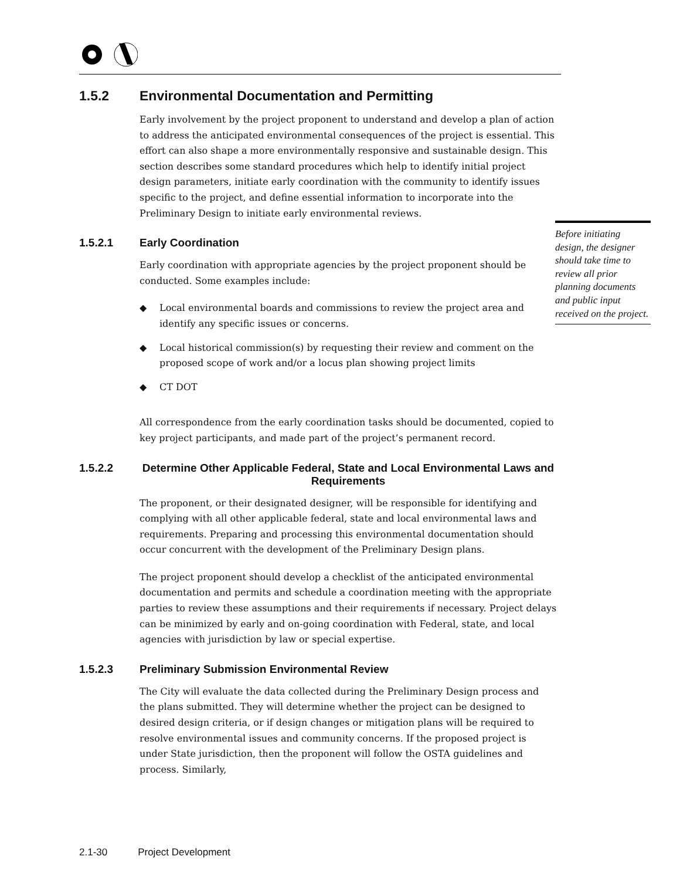1.5.2 Environmental Documentation and Permitting
Early involvement by the project proponent to understand and develop a plan of action to address the anticipated environmental consequences of the project is essential. This effort can also shape a more environmentally responsive and sustainable design. This section describes some standard procedures which help to identify initial project design parameters, initiate early coordination with the community to identify issues specific to the project, and define essential information to incorporate into the Preliminary Design to initiate early environmental reviews.
1.5.2.1 Early Coordination
Early coordination with appropriate agencies by the project proponent should be conducted. Some examples include:
◆ Local environmental boards and commissions to review the project area and identify any specific issues or concerns.
◆ Local historical commission(s) by requesting their review and comment on the proposed scope of work and/or a locus plan showing project limits
◆ CT DOT
All correspondence from the early coordination tasks should be documented, copied to key project participants, and made part of the project’s permanent record.
1.5.2.2 Determine Other Applicable Federal, State and Local Environmental Laws and Requirements
The proponent, or their designated designer, will be responsible for identifying and complying with all other applicable federal, state and local environmental laws and requirements. Preparing and processing this environmental documentation should occur concurrent with the development of the Preliminary Design plans.
The project proponent should develop a checklist of the anticipated environmental documentation and permits and schedule a coordination meeting with the appropriate parties to review these assumptions and their requirements if necessary. Project delays can be minimized by early and on-going coordination with Federal, state, and local agencies with jurisdiction by law or special expertise.
1.5.2.3 Preliminary Submission Environmental Review
The City will evaluate the data collected during the Preliminary Design process and the plans submitted. They will determine whether the project can be designed to desired design criteria, or if design changes or mitigation plans will be required to resolve environmental issues and community concerns. If the proposed project is under State jurisdiction, then the proponent will follow the OSTA guidelines and process. Similarly,
Before initiating design, the designer should take time to review all prior planning documents and public input received on the project.
2.1-30 Project Development